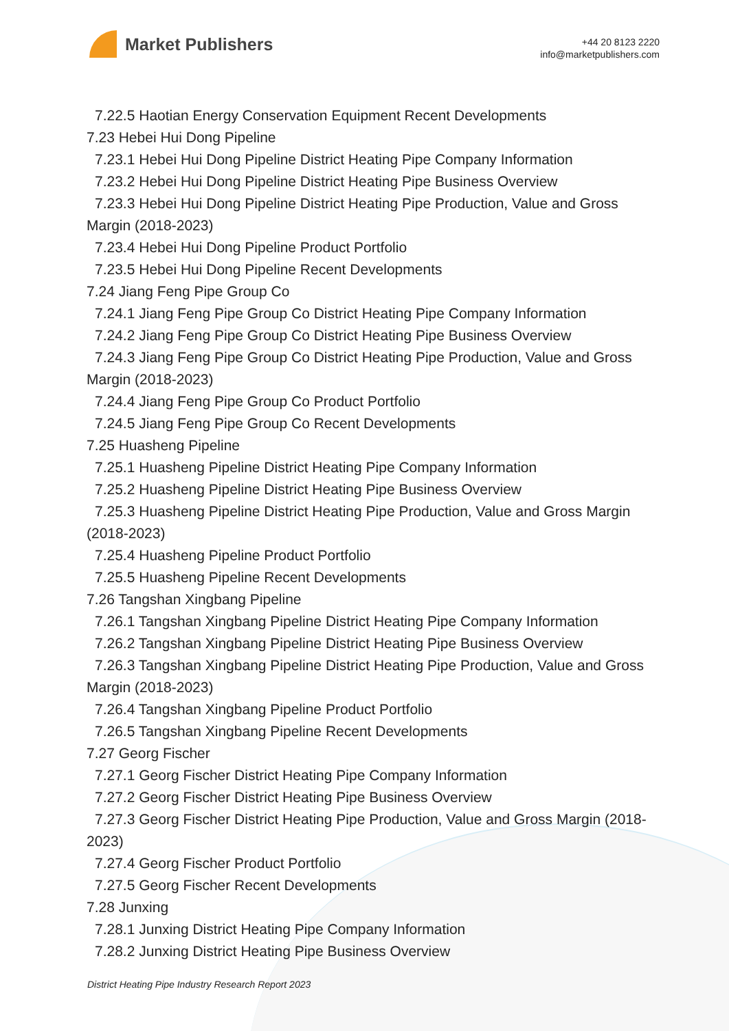Market Publishers
+44 20 8123 2220
info@marketpublishers.com
7.22.5 Haotian Energy Conservation Equipment Recent Developments
7.23 Hebei Hui Dong Pipeline
7.23.1 Hebei Hui Dong Pipeline District Heating Pipe Company Information
7.23.2 Hebei Hui Dong Pipeline District Heating Pipe Business Overview
7.23.3 Hebei Hui Dong Pipeline District Heating Pipe Production, Value and Gross Margin (2018-2023)
7.23.4 Hebei Hui Dong Pipeline Product Portfolio
7.23.5 Hebei Hui Dong Pipeline Recent Developments
7.24 Jiang Feng Pipe Group Co
7.24.1 Jiang Feng Pipe Group Co District Heating Pipe Company Information
7.24.2 Jiang Feng Pipe Group Co District Heating Pipe Business Overview
7.24.3 Jiang Feng Pipe Group Co District Heating Pipe Production, Value and Gross Margin (2018-2023)
7.24.4 Jiang Feng Pipe Group Co Product Portfolio
7.24.5 Jiang Feng Pipe Group Co Recent Developments
7.25 Huasheng Pipeline
7.25.1 Huasheng Pipeline District Heating Pipe Company Information
7.25.2 Huasheng Pipeline District Heating Pipe Business Overview
7.25.3 Huasheng Pipeline District Heating Pipe Production, Value and Gross Margin (2018-2023)
7.25.4 Huasheng Pipeline Product Portfolio
7.25.5 Huasheng Pipeline Recent Developments
7.26 Tangshan Xingbang Pipeline
7.26.1 Tangshan Xingbang Pipeline District Heating Pipe Company Information
7.26.2 Tangshan Xingbang Pipeline District Heating Pipe Business Overview
7.26.3 Tangshan Xingbang Pipeline District Heating Pipe Production, Value and Gross Margin (2018-2023)
7.26.4 Tangshan Xingbang Pipeline Product Portfolio
7.26.5 Tangshan Xingbang Pipeline Recent Developments
7.27 Georg Fischer
7.27.1 Georg Fischer District Heating Pipe Company Information
7.27.2 Georg Fischer District Heating Pipe Business Overview
7.27.3 Georg Fischer District Heating Pipe Production, Value and Gross Margin (2018-2023)
7.27.4 Georg Fischer Product Portfolio
7.27.5 Georg Fischer Recent Developments
7.28 Junxing
7.28.1 Junxing District Heating Pipe Company Information
7.28.2 Junxing District Heating Pipe Business Overview
District Heating Pipe Industry Research Report 2023